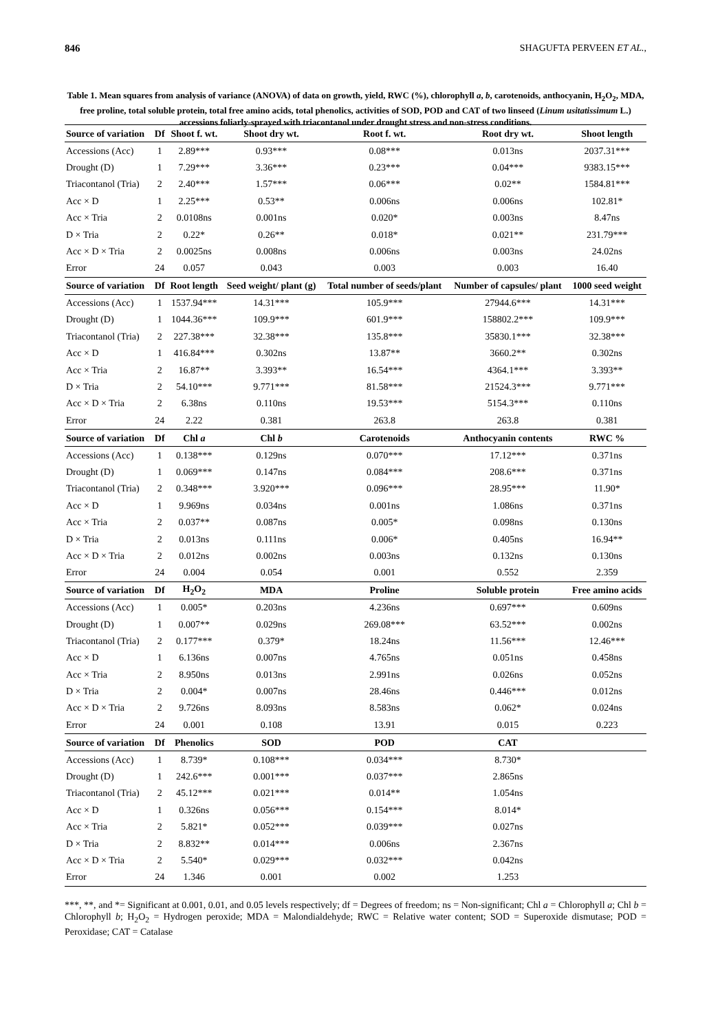846 SHAGUFTA PERVEEN ET AL.,
Table 1. Mean squares from analysis of variance (ANOVA) of data on growth, yield, RWC (%), chlorophyll a, b, carotenoids, anthocyanin, H<sub>2</sub>O<sub>2</sub>, MDA, free proline, total soluble protein, total free amino acids, total phenolics, activities of SOD, POD and CAT of two linseed (Linum usitatissimum L.) accessions foliarly-sprayed with triacontanol under drought stress and non-stress conditions.
| Source of variation | Df | Shoot f. wt. | Shoot dry wt. | Root f. wt. | Root dry wt. | Shoot length |
| --- | --- | --- | --- | --- | --- | --- |
| Accessions (Acc) | 1 | 2.89*** | 0.93*** | 0.08*** | 0.013ns | 2037.31*** |
| Drought (D) | 1 | 7.29*** | 3.36*** | 0.23*** | 0.04*** | 9383.15*** |
| Triacontanol (Tria) | 2 | 2.40*** | 1.57*** | 0.06*** | 0.02** | 1584.81*** |
| Acc × D | 1 | 2.25*** | 0.53** | 0.006ns | 0.006ns | 102.81* |
| Acc × Tria | 2 | 0.0108ns | 0.001ns | 0.020* | 0.003ns | 8.47ns |
| D × Tria | 2 | 0.22* | 0.26** | 0.018* | 0.021** | 231.79*** |
| Acc × D × Tria | 2 | 0.0025ns | 0.008ns | 0.006ns | 0.003ns | 24.02ns |
| Error | 24 | 0.057 | 0.043 | 0.003 | 0.003 | 16.40 |
| Source of variation | Df | Root length | Seed weight/ plant (g) | Total number of seeds/plant | Number of capsules/ plant | 1000 seed weight |
| Accessions (Acc) | 1 | 1537.94*** | 14.31*** | 105.9*** | 27944.6*** | 14.31*** |
| Drought (D) | 1 | 1044.36*** | 109.9*** | 601.9*** | 158802.2*** | 109.9*** |
| Triacontanol (Tria) | 2 | 227.38*** | 32.38*** | 135.8*** | 35830.1*** | 32.38*** |
| Acc × D | 1 | 416.84*** | 0.302ns | 13.87** | 3660.2** | 0.302ns |
| Acc × Tria | 2 | 16.87** | 3.393** | 16.54*** | 4364.1*** | 3.393** |
| D × Tria | 2 | 54.10*** | 9.771*** | 81.58*** | 21524.3*** | 9.771*** |
| Acc × D × Tria | 2 | 6.38ns | 0.110ns | 19.53*** | 5154.3*** | 0.110ns |
| Error | 24 | 2.22 | 0.381 | 263.8 | 263.8 | 0.381 |
| Source of variation | Df | Chl a | Chl b | Carotenoids | Anthocyanin contents | RWC % |
| Accessions (Acc) | 1 | 0.138*** | 0.129ns | 0.070*** | 17.12*** | 0.371ns |
| Drought (D) | 1 | 0.069*** | 0.147ns | 0.084*** | 208.6*** | 0.371ns |
| Triacontanol (Tria) | 2 | 0.348*** | 3.920*** | 0.096*** | 28.95*** | 11.90* |
| Acc × D | 1 | 9.969ns | 0.034ns | 0.001ns | 1.086ns | 0.371ns |
| Acc × Tria | 2 | 0.037** | 0.087ns | 0.005* | 0.098ns | 0.130ns |
| D × Tria | 2 | 0.013ns | 0.111ns | 0.006* | 0.405ns | 16.94** |
| Acc × D × Tria | 2 | 0.012ns | 0.002ns | 0.003ns | 0.132ns | 0.130ns |
| Error | 24 | 0.004 | 0.054 | 0.001 | 0.552 | 2.359 |
| Source of variation | Df | H<sub>2</sub>O<sub>2</sub> | MDA | Proline | Soluble protein | Free amino acids |
| Accessions (Acc) | 1 | 0.005* | 0.203ns | 4.236ns | 0.697*** | 0.609ns |
| Drought (D) | 1 | 0.007** | 0.029ns | 269.08*** | 63.52*** | 0.002ns |
| Triacontanol (Tria) | 2 | 0.177*** | 0.379* | 18.24ns | 11.56*** | 12.46*** |
| Acc × D | 1 | 6.136ns | 0.007ns | 4.765ns | 0.051ns | 0.458ns |
| Acc × Tria | 2 | 8.950ns | 0.013ns | 2.991ns | 0.026ns | 0.052ns |
| D × Tria | 2 | 0.004* | 0.007ns | 28.46ns | 0.446*** | 0.012ns |
| Acc × D × Tria | 2 | 9.726ns | 8.093ns | 8.583ns | 0.062* | 0.024ns |
| Error | 24 | 0.001 | 0.108 | 13.91 | 0.015 | 0.223 |
| Source of variation | Df | Phenolics | SOD | POD | CAT | |
| Accessions (Acc) | 1 | 8.739* | 0.108*** | 0.034*** | 8.730* | |
| Drought (D) | 1 | 242.6*** | 0.001*** | 0.037*** | 2.865ns | |
| Triacontanol (Tria) | 2 | 45.12*** | 0.021*** | 0.014** | 1.054ns | |
| Acc × D | 1 | 0.326ns | 0.056*** | 0.154*** | 8.014* | |
| Acc × Tria | 2 | 5.821* | 0.052*** | 0.039*** | 0.027ns | |
| D × Tria | 2 | 8.832** | 0.014*** | 0.006ns | 2.367ns | |
| Acc × D × Tria | 2 | 5.540* | 0.029*** | 0.032*** | 0.042ns | |
| Error | 24 | 1.346 | 0.001 | 0.002 | 1.253 | |
***, **, and *= Significant at 0.001, 0.01, and 0.05 levels respectively; df = Degrees of freedom; ns = Non-significant; Chl a = Chlorophyll a; Chl b = Chlorophyll b; H<sub>2</sub>O<sub>2</sub> = Hydrogen peroxide; MDA = Malondialdehyde; RWC = Relative water content; SOD = Superoxide dismutase; POD = Peroxidase; CAT = Catalase